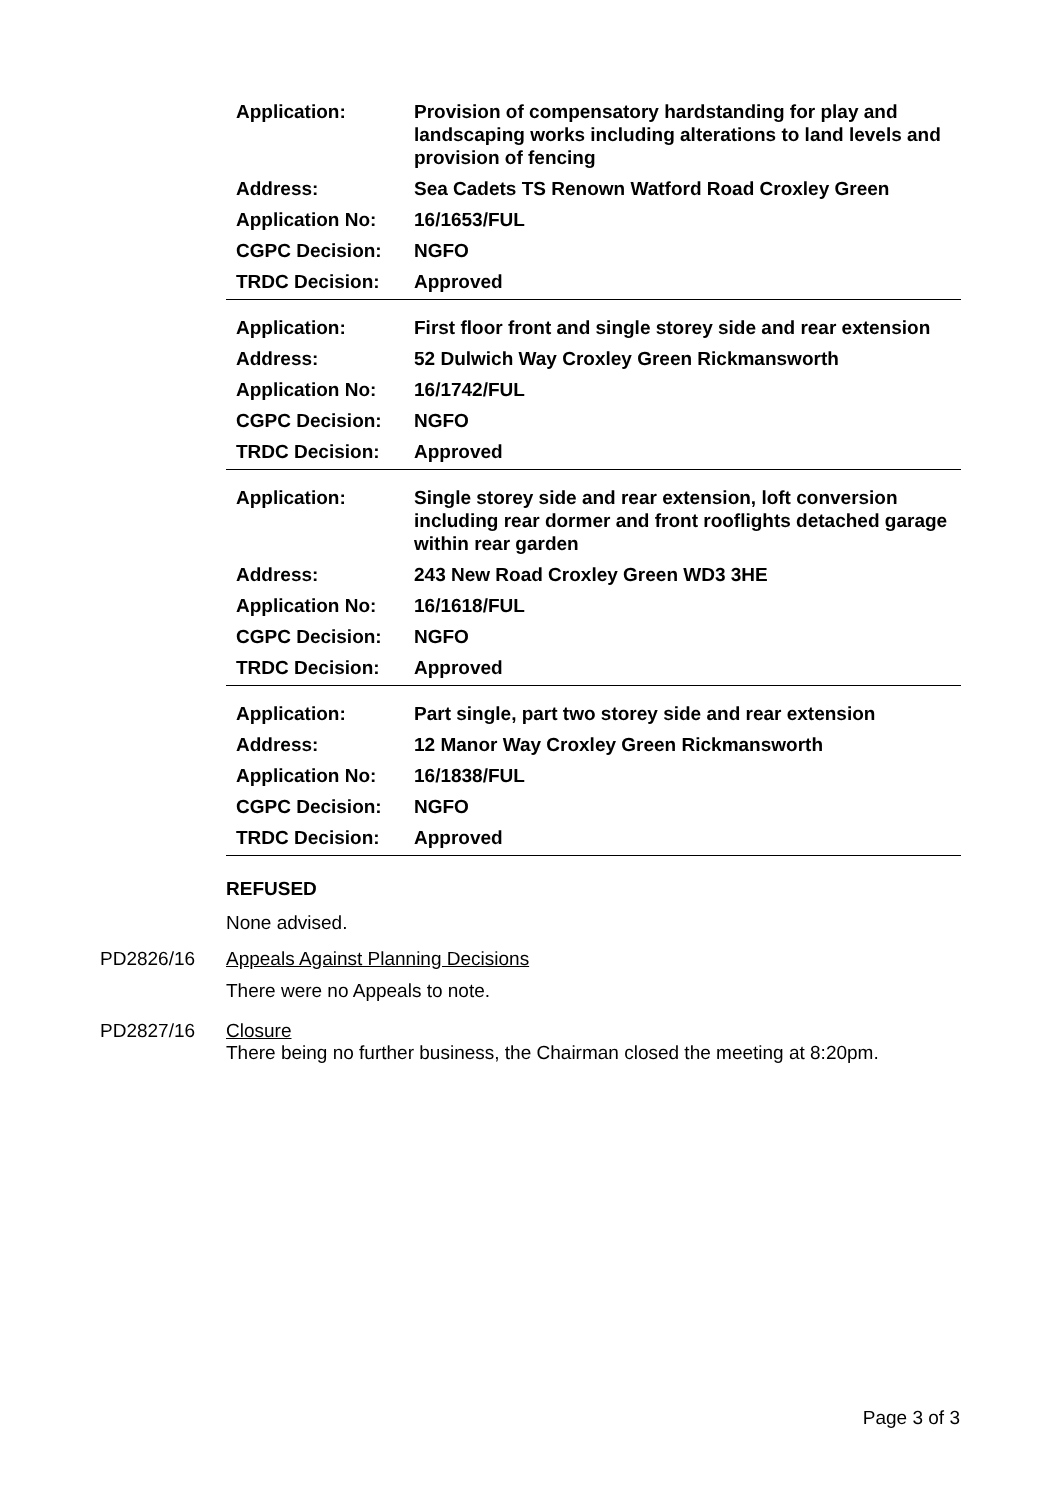| Application: | Provision of compensatory hardstanding for play and landscaping works including alterations to land levels and provision of fencing |
| Address: | Sea Cadets TS Renown Watford Road Croxley Green |
| Application No: | 16/1653/FUL |
| CGPC Decision: | NGFO |
| TRDC Decision: | Approved |
| Application: | First floor front and single storey side and rear extension |
| Address: | 52 Dulwich Way Croxley Green Rickmansworth |
| Application No: | 16/1742/FUL |
| CGPC Decision: | NGFO |
| TRDC Decision: | Approved |
| Application: | Single storey side and rear extension, loft conversion including rear dormer and front rooflights detached garage within rear garden |
| Address: | 243 New Road Croxley Green WD3 3HE |
| Application No: | 16/1618/FUL |
| CGPC Decision: | NGFO |
| TRDC Decision: | Approved |
| Application: | Part single, part two storey side and rear extension |
| Address: | 12 Manor Way Croxley Green Rickmansworth |
| Application No: | 16/1838/FUL |
| CGPC Decision: | NGFO |
| TRDC Decision: | Approved |
REFUSED
None advised.
PD2826/16 Appeals Against Planning Decisions
There were no Appeals to note.
PD2827/16 Closure
There being no further business, the Chairman closed the meeting at 8:20pm.
Page 3 of 3